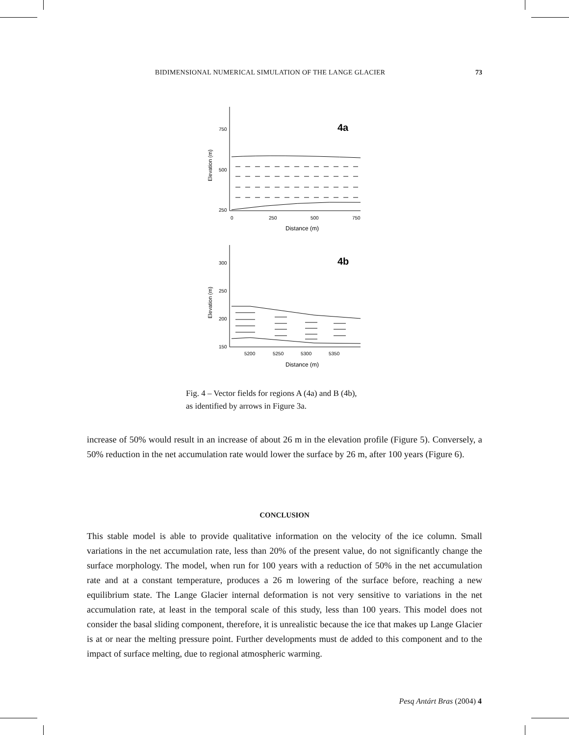BIDIMENSIONAL NUMERICAL SIMULATION OF THE LANGE GLACIER 73
750
500
250
0
250
500
750
Distance (m)
300
250
200
150
5200
5250
5300
5350
Distance (m)
Elevation (m)
Elevation (m)
4a
4b
Fig. 4 – Vector fields for regions A (4a) and B (4b),
as identified by arrows in Figure 3a.
increase of 50% would result in an increase of about 26 m in the elevation profile (Figure 5). Conversely, a 50% reduction in the net accumulation rate would lower the surface by 26 m, after 100 years (Figure 6).
CONCLUSION
This stable model is able to provide qualitative information on the velocity of the ice column. Small variations in the net accumulation rate, less than 20% of the present value, do not significantly change the surface morphology. The model, when run for 100 years with a reduction of 50% in the net accumulation rate and at a constant temperature, produces a 26 m lowering of the surface before, reaching a new equilibrium state. The Lange Glacier internal deformation is not very sensitive to variations in the net accumulation rate, at least in the temporal scale of this study, less than 100 years. This model does not consider the basal sliding component, therefore, it is unrealistic because the ice that makes up Lange Glacier is at or near the melting pressure point. Further developments must de added to this component and to the impact of surface melting, due to regional atmospheric warming.
Pesq Antárt Bras (2004) 4